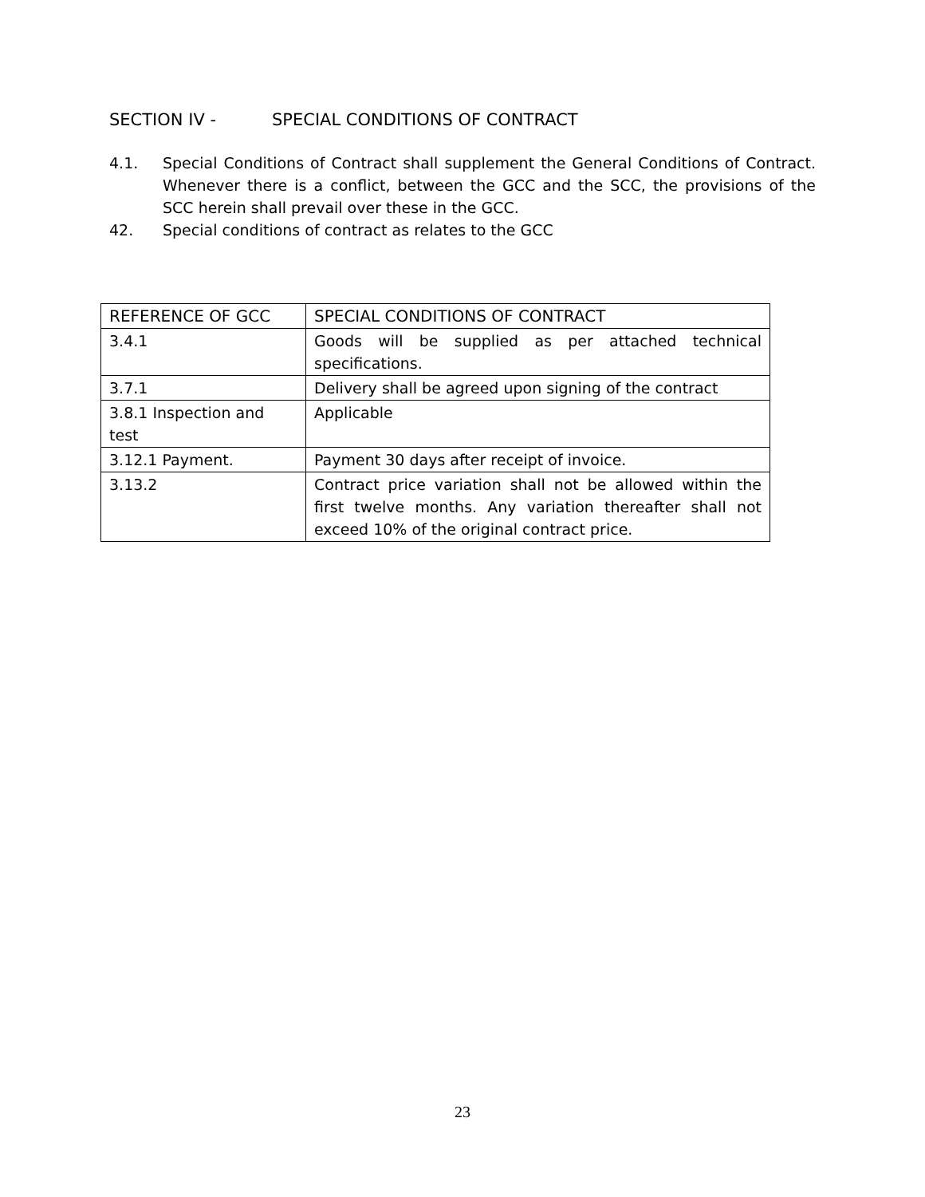SECTION IV - SPECIAL CONDITIONS OF CONTRACT
4.1. Special Conditions of Contract shall supplement the General Conditions of Contract. Whenever there is a conflict, between the GCC and the SCC, the provisions of the SCC herein shall prevail over these in the GCC.
42. Special conditions of contract as relates to the GCC
| REFERENCE OF GCC | SPECIAL CONDITIONS OF CONTRACT |
| --- | --- |
| 3.4.1 | Goods will be supplied as per attached technical specifications. |
| 3.7.1 | Delivery shall be agreed upon signing of the contract |
| 3.8.1 Inspection and test | Applicable |
| 3.12.1 Payment. | Payment 30 days after receipt of invoice. |
| 3.13.2 | Contract price variation shall not be allowed within the first twelve months. Any variation thereafter shall not exceed 10% of the original contract price. |
23